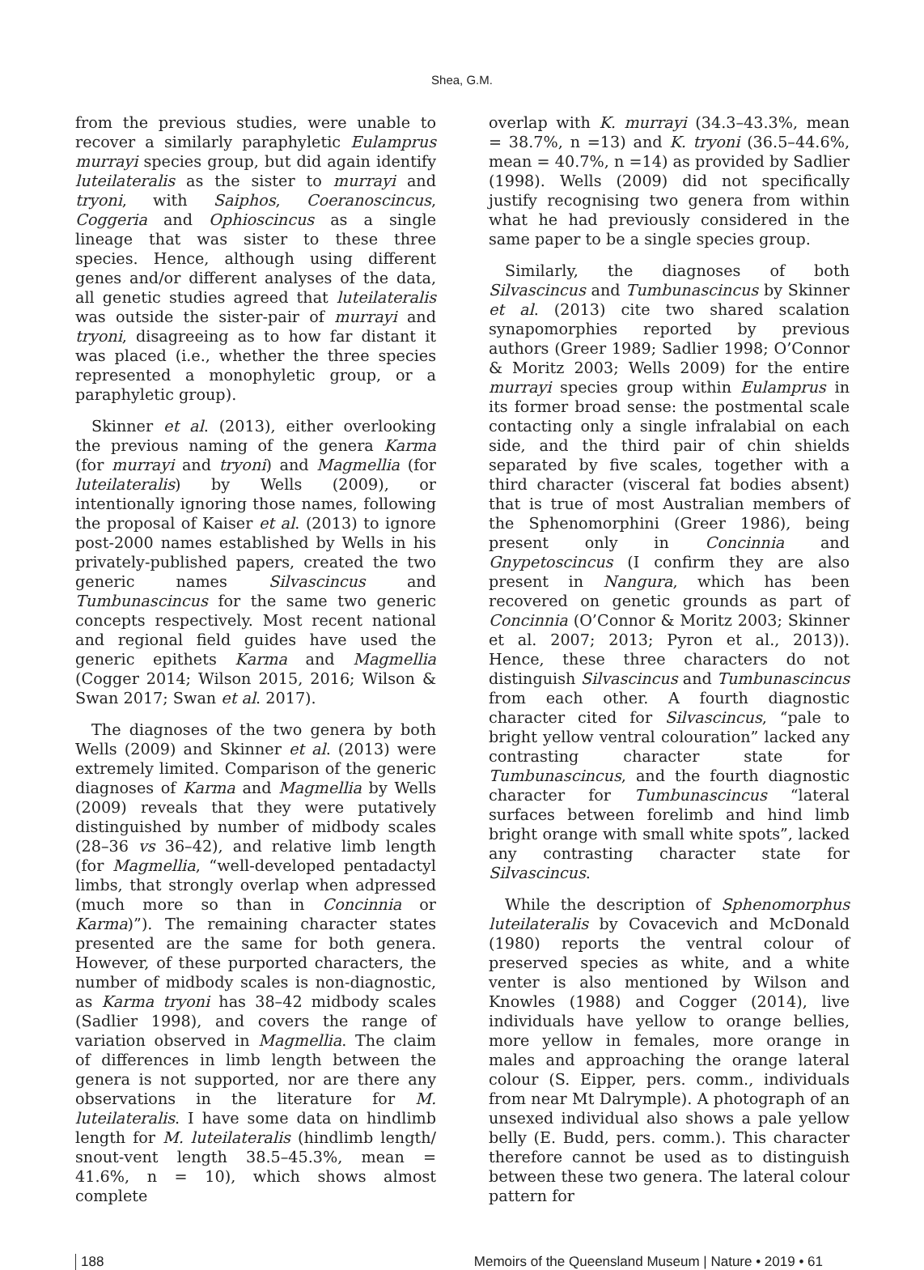Shea, G.M.
from the previous studies, were unable to recover a similarly paraphyletic Eulamprus murrayi species group, but did again identify luteilateralis as the sister to murrayi and tryoni, with Saiphos, Coeranoscincus, Coggeria and Ophioscincus as a single lineage that was sister to these three species. Hence, although using different genes and/or different analyses of the data, all genetic studies agreed that luteilateralis was outside the sister-pair of murrayi and tryoni, disagreeing as to how far distant it was placed (i.e., whether the three species represented a monophyletic group, or a paraphyletic group).
Skinner et al. (2013), either overlooking the previous naming of the genera Karma (for murrayi and tryoni) and Magmellia (for luteilateralis) by Wells (2009), or intentionally ignoring those names, following the proposal of Kaiser et al. (2013) to ignore post-2000 names established by Wells in his privately-published papers, created the two generic names Silvascincus and Tumbunascincus for the same two generic concepts respectively. Most recent national and regional field guides have used the generic epithets Karma and Magmellia (Cogger 2014; Wilson 2015, 2016; Wilson & Swan 2017; Swan et al. 2017).
The diagnoses of the two genera by both Wells (2009) and Skinner et al. (2013) were extremely limited. Comparison of the generic diagnoses of Karma and Magmellia by Wells (2009) reveals that they were putatively distinguished by number of midbody scales (28–36 vs 36–42), and relative limb length (for Magmellia, “well-developed pentadactyl limbs, that strongly overlap when adpressed (much more so than in Concinnia or Karma)”). The remaining character states presented are the same for both genera. However, of these purported characters, the number of midbody scales is non-diagnostic, as Karma tryoni has 38–42 midbody scales (Sadlier 1998), and covers the range of variation observed in Magmellia. The claim of differences in limb length between the genera is not supported, nor are there any observations in the literature for M. luteilateralis. I have some data on hindlimb length for M. luteilateralis (hindlimb length/ snout-vent length 38.5–45.3%, mean = 41.6%, n = 10), which shows almost complete
overlap with K. murrayi (34.3–43.3%, mean = 38.7%, n =13) and K. tryoni (36.5–44.6%, mean = 40.7%, n =14) as provided by Sadlier (1998). Wells (2009) did not specifically justify recognising two genera from within what he had previously considered in the same paper to be a single species group.
Similarly, the diagnoses of both Silvascincus and Tumbunascincus by Skinner et al. (2013) cite two shared scalation synapomorphies reported by previous authors (Greer 1989; Sadlier 1998; O’Connor & Moritz 2003; Wells 2009) for the entire murrayi species group within Eulamprus in its former broad sense: the postmental scale contacting only a single infralabial on each side, and the third pair of chin shields separated by five scales, together with a third character (visceral fat bodies absent) that is true of most Australian members of the Sphenomorphini (Greer 1986), being present only in Concinnia and Gnypetoscincus (I confirm they are also present in Nangura, which has been recovered on genetic grounds as part of Concinnia (O’Connor & Moritz 2003; Skinner et al. 2007; 2013; Pyron et al., 2013)). Hence, these three characters do not distinguish Silvascincus and Tumbunascincus from each other. A fourth diagnostic character cited for Silvascincus, “pale to bright yellow ventral colouration” lacked any contrasting character state for Tumbunascincus, and the fourth diagnostic character for Tumbunascincus “lateral surfaces between forelimb and hind limb bright orange with small white spots”, lacked any contrasting character state for Silvascincus.
While the description of Sphenomorphus luteilateralis by Covacevich and McDonald (1980) reports the ventral colour of preserved species as white, and a white venter is also mentioned by Wilson and Knowles (1988) and Cogger (2014), live individuals have yellow to orange bellies, more yellow in females, more orange in males and approaching the orange lateral colour (S. Eipper, pers. comm., individuals from near Mt Dalrymple). A photograph of an unsexed individual also shows a pale yellow belly (E. Budd, pers. comm.). This character therefore cannot be used as to distinguish between these two genera. The lateral colour pattern for
188 Memoirs of the Queensland Museum | Nature • 2019 • 61